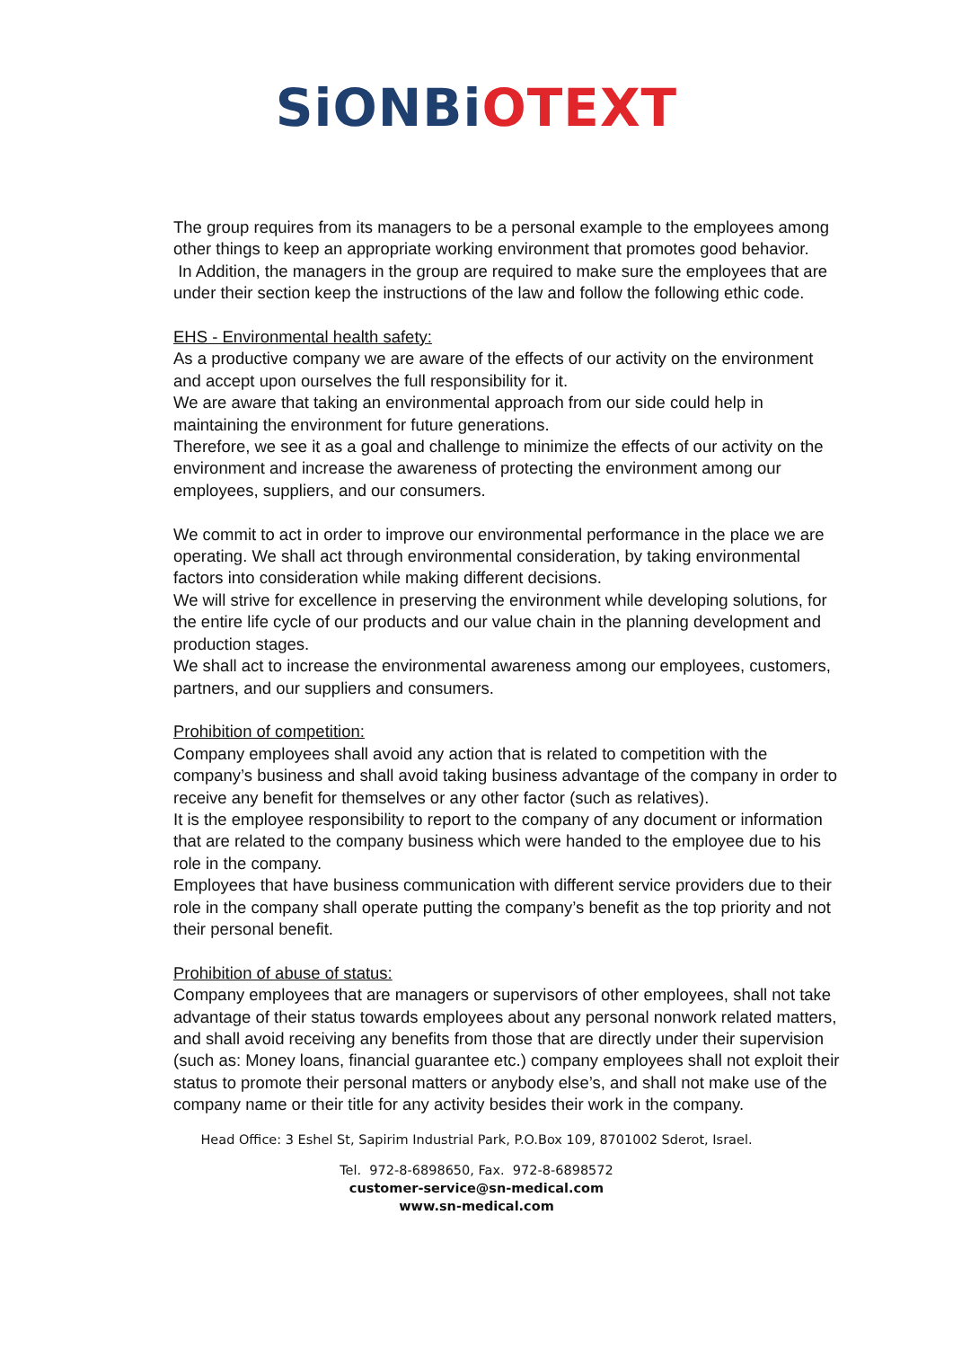SiONBi OTEXT
The group requires from its managers to be a personal example to the employees among other things to keep an appropriate working environment that promotes good behavior.
In Addition, the managers in the group are required to make sure the employees that are under their section keep the instructions of the law and follow the following ethic code.
EHS - Environmental health safety:
As a productive company we are aware of the effects of our activity on the environment and accept upon ourselves the full responsibility for it.
We are aware that taking an environmental approach from our side could help in maintaining the environment for future generations.
Therefore, we see it as a goal and challenge to minimize the effects of our activity on the environment and increase the awareness of protecting the environment among our employees, suppliers, and our consumers.
We commit to act in order to improve our environmental performance in the place we are operating. We shall act through environmental consideration, by taking environmental factors into consideration while making different decisions.
We will strive for excellence in preserving the environment while developing solutions, for the entire life cycle of our products and our value chain in the planning development and production stages.
We shall act to increase the environmental awareness among our employees, customers, partners, and our suppliers and consumers.
Prohibition of competition:
Company employees shall avoid any action that is related to competition with the company’s business and shall avoid taking business advantage of the company in order to receive any benefit for themselves or any other factor (such as relatives).
It is the employee responsibility to report to the company of any document or information that are related to the company business which were handed to the employee due to his role in the company.
Employees that have business communication with different service providers due to their role in the company shall operate putting the company’s benefit as the top priority and not their personal benefit.
Prohibition of abuse of status:
Company employees that are managers or supervisors of other employees, shall not take advantage of their status towards employees about any personal nonwork related matters, and shall avoid receiving any benefits from those that are directly under their supervision (such as: Money loans, financial guarantee etc.) company employees shall not exploit their status to promote their personal matters or anybody else’s, and shall not make use of the company name or their title for any activity besides their work in the company.
Head Office: 3 Eshel St, Sapirim Industrial Park, P.O.Box 109, 8701002 Sderot, Israel.
Tel. 972-8-6898650, Fax. 972-8-6898572
customer-service@sn-medical.com
www.sn-medical.com